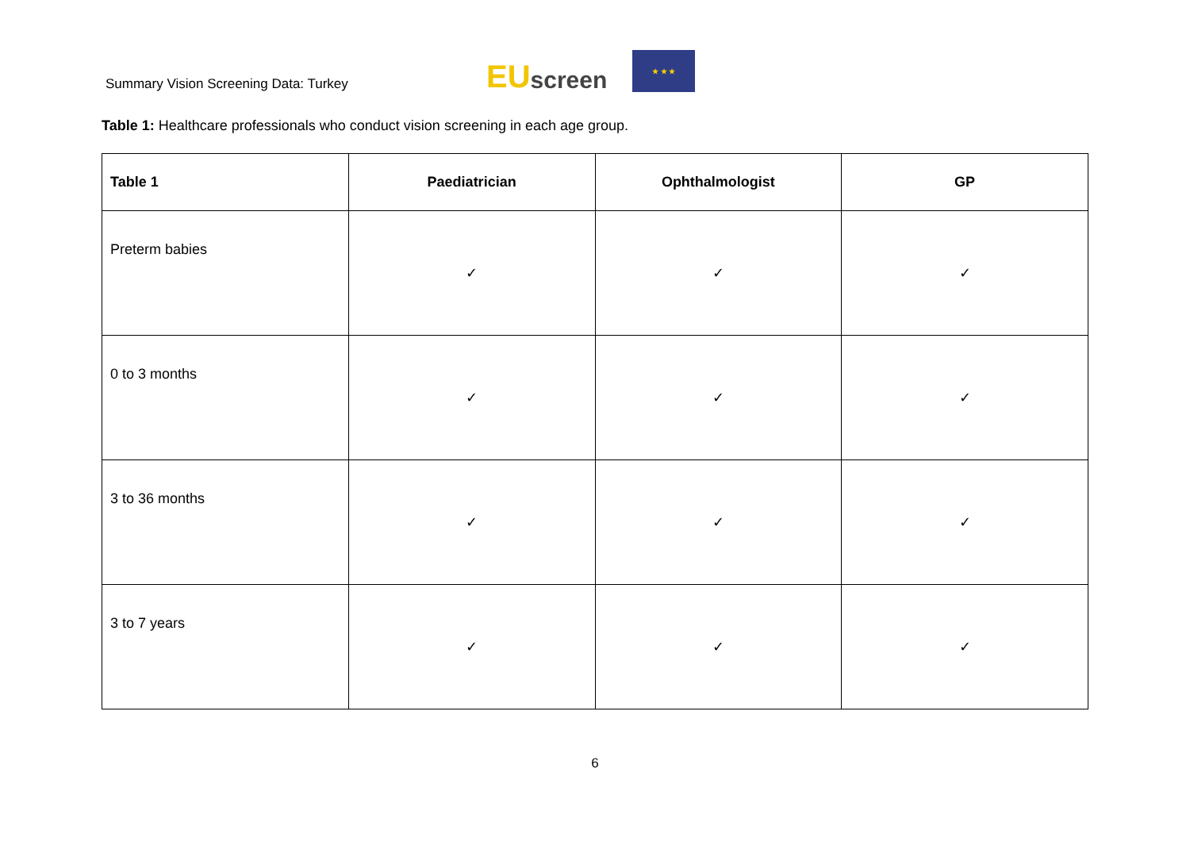Summary Vision Screening Data: Turkey
EU screen
★ ★ ★
Table 1: Healthcare professionals who conduct vision screening in each age group.
| Table 1 | Paediatrician | Ophthalmologist | GP |
| --- | --- | --- | --- |
| Preterm babies | ✓ | ✓ | ✓ |
| 0 to 3 months | ✓ | ✓ | ✓ |
| 3 to 36 months | ✓ | ✓ | ✓ |
| 3 to 7 years | ✓ | ✓ | ✓ |
6